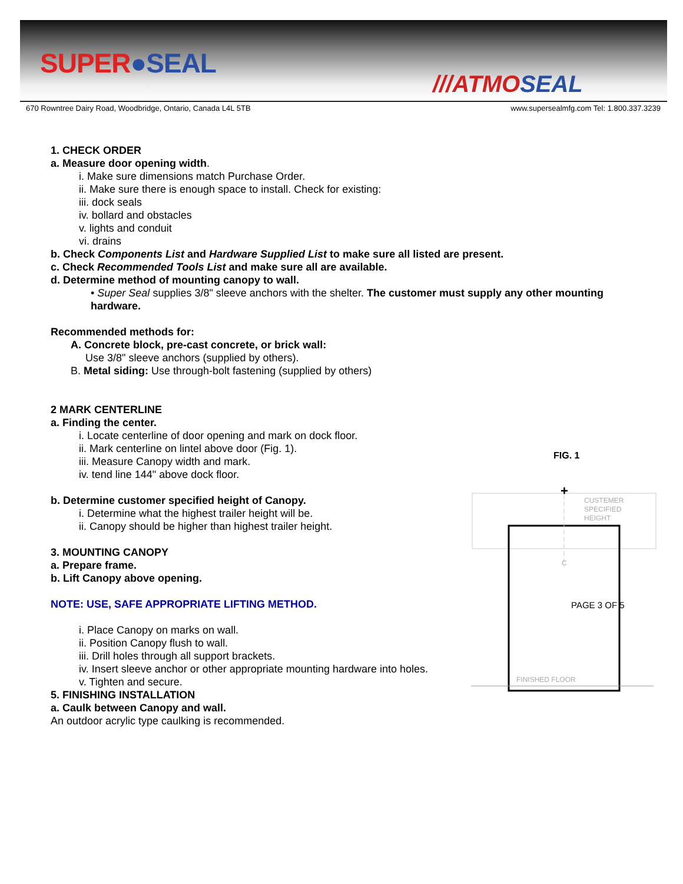SUPER●SEAL
///ATMOSEAL
670 Rowntree Dairy Road, Woodbridge, Ontario, Canada L4L 5TB
www.supersealmfg.com Tel: 1.800.337.3239
1. CHECK ORDER
a. Measure door opening width.
i. Make sure dimensions match Purchase Order.
ii. Make sure there is enough space to install. Check for existing:
iii. dock seals
iv. bollard and obstacles
v. lights and conduit
vi. drains
b. Check Components List and Hardware Supplied List to make sure all listed are present.
c. Check Recommended Tools List and make sure all are available.
d. Determine method of mounting canopy to wall.
• Super Seal supplies 3/8" sleeve anchors with the shelter. The customer must supply any other mounting hardware.
Recommended methods for:
A. Concrete block, pre-cast concrete, or brick wall:
Use 3/8" sleeve anchors (supplied by others).
B. Metal siding: Use through-bolt fastening (supplied by others)
2 MARK CENTERLINE
a. Finding the center.
i. Locate centerline of door opening and mark on dock floor.
ii. Mark centerline on lintel above door (Fig. 1).
iii. Measure Canopy width and mark.
iv. tend line 144" above dock floor.
b. Determine customer specified height of Canopy.
i. Determine what the highest trailer height will be.
ii. Canopy should be higher than highest trailer height.
3. MOUNTING CANOPY
a. Prepare frame.
b. Lift Canopy above opening.
NOTE: USE, SAFE APPROPRIATE LIFTING METHOD.
i. Place Canopy on marks on wall.
ii. Position Canopy flush to wall.
iii. Drill holes through all support brackets.
iv. Insert sleeve anchor or other appropriate mounting hardware into holes.
v. Tighten and secure.
5. FINISHING INSTALLATION
a. Caulk between Canopy and wall.
An outdoor acrylic type caulking is recommended.
FIG. 1
+
CUSTEMER
SPECIFIED
HEIGHT
C
PAGE 3 OF 5
FINISHED FLOOR